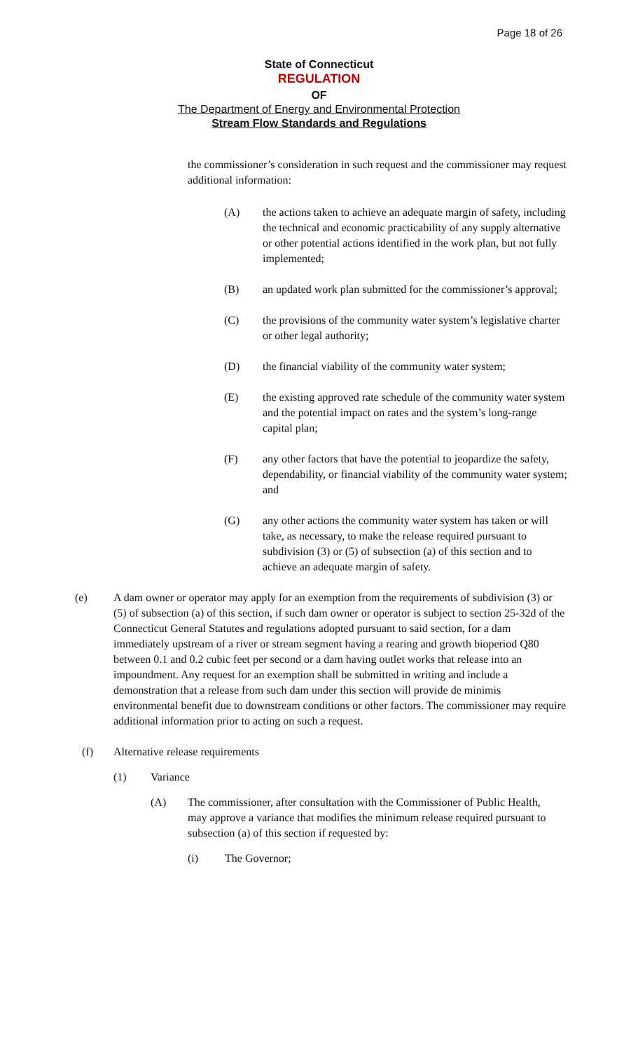Page 18 of 26
State of Connecticut
REGULATION
OF
The Department of Energy and Environmental Protection
Stream Flow Standards and Regulations
the commissioner’s consideration in such request and the commissioner may request additional information:
(A) the actions taken to achieve an adequate margin of safety, including the technical and economic practicability of any supply alternative or other potential actions identified in the work plan, but not fully implemented;
(B) an updated work plan submitted for the commissioner’s approval;
(C) the provisions of the community water system’s legislative charter or other legal authority;
(D) the financial viability of the community water system;
(E) the existing approved rate schedule of the community water system and the potential impact on rates and the system’s long-range capital plan;
(F) any other factors that have the potential to jeopardize the safety, dependability, or financial viability of the community water system; and
(G) any other actions the community water system has taken or will take, as necessary, to make the release required pursuant to subdivision (3) or (5) of subsection (a) of this section and to achieve an adequate margin of safety.
(e) A dam owner or operator may apply for an exemption from the requirements of subdivision (3) or (5) of subsection (a) of this section, if such dam owner or operator is subject to section 25-32d of the Connecticut General Statutes and regulations adopted pursuant to said section, for a dam immediately upstream of a river or stream segment having a rearing and growth bioperiod Q80 between 0.1 and 0.2 cubic feet per second or a dam having outlet works that release into an impoundment. Any request for an exemption shall be submitted in writing and include a demonstration that a release from such dam under this section will provide de minimis environmental benefit due to downstream conditions or other factors. The commissioner may require additional information prior to acting on such a request.
(f) Alternative release requirements
(1) Variance
(A) The commissioner, after consultation with the Commissioner of Public Health, may approve a variance that modifies the minimum release required pursuant to subsection (a) of this section if requested by:
(i) The Governor;